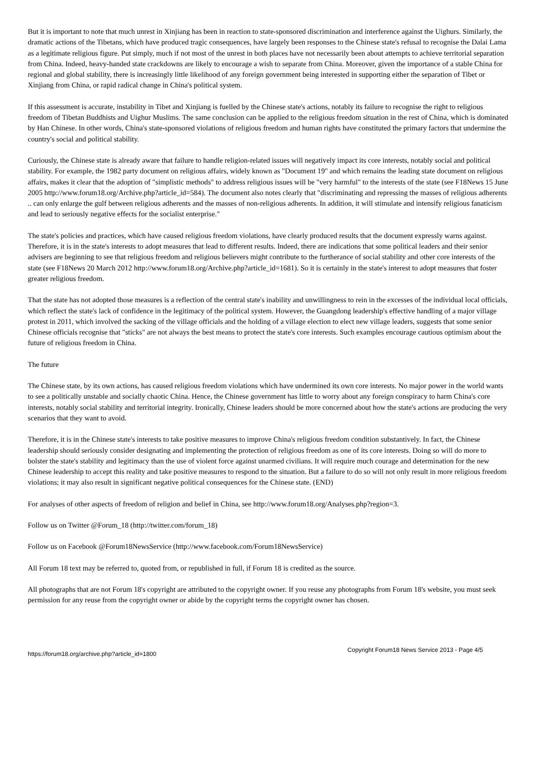But it is important to note that much unrest in Xinjiang has been in reaction to state-sponsored discrimination and interference against the Uighurs. Similarly, the dramatic actions of the Tibetans, which have produced tragic consequences, have largely been responses to the Chinese state's refusal to recognise the Dalai Lama as a legitimate religious figure. Put simply, much if not most of the unrest in both places have not necessarily been about attempts to achieve territorial separation from China. Indeed, heavy-handed state crackdowns are likely to encourage a wish to separate from China. Moreover, given the importance of a stable China for regional and global stability, there is increasingly little likelihood of any foreign government being interested in supporting either the separation of Tibet or Xinjiang from China, or rapid radical change in China's political system.
If this assessment is accurate, instability in Tibet and Xinjiang is fuelled by the Chinese state's actions, notably its failure to recognise the right to religious freedom of Tibetan Buddhists and Uighur Muslims. The same conclusion can be applied to the religious freedom situation in the rest of China, which is dominated by Han Chinese. In other words, China's state-sponsored violations of religious freedom and human rights have constituted the primary factors that undermine the country's social and political stability.
Curiously, the Chinese state is already aware that failure to handle religion-related issues will negatively impact its core interests, notably social and political stability. For example, the 1982 party document on religious affairs, widely known as "Document 19" and which remains the leading state document on religious affairs, makes it clear that the adoption of "simplistic methods" to address religious issues will be "very harmful" to the interests of the state (see F18News 15 June 2005 http://www.forum18.org/Archive.php?article_id=584). The document also notes clearly that "discriminating and repressing the masses of religious adherents .. can only enlarge the gulf between religious adherents and the masses of non-religious adherents. In addition, it will stimulate and intensify religious fanaticism and lead to seriously negative effects for the socialist enterprise."
The state's policies and practices, which have caused religious freedom violations, have clearly produced results that the document expressly warns against. Therefore, it is in the state's interests to adopt measures that lead to different results. Indeed, there are indications that some political leaders and their senior advisers are beginning to see that religious freedom and religious believers might contribute to the furtherance of social stability and other core interests of the state (see F18News 20 March 2012 http://www.forum18.org/Archive.php?article_id=1681). So it is certainly in the state's interest to adopt measures that foster greater religious freedom.
That the state has not adopted those measures is a reflection of the central state's inability and unwillingness to rein in the excesses of the individual local officials, which reflect the state's lack of confidence in the legitimacy of the political system. However, the Guangdong leadership's effective handling of a major village protest in 2011, which involved the sacking of the village officials and the holding of a village election to elect new village leaders, suggests that some senior Chinese officials recognise that "sticks" are not always the best means to protect the state's core interests. Such examples encourage cautious optimism about the future of religious freedom in China.
The future
The Chinese state, by its own actions, has caused religious freedom violations which have undermined its own core interests. No major power in the world wants to see a politically unstable and socially chaotic China. Hence, the Chinese government has little to worry about any foreign conspiracy to harm China's core interests, notably social stability and territorial integrity. Ironically, Chinese leaders should be more concerned about how the state's actions are producing the very scenarios that they want to avoid.
Therefore, it is in the Chinese state's interests to take positive measures to improve China's religious freedom condition substantively. In fact, the Chinese leadership should seriously consider designating and implementing the protection of religious freedom as one of its core interests. Doing so will do more to bolster the state's stability and legitimacy than the use of violent force against unarmed civilians. It will require much courage and determination for the new Chinese leadership to accept this reality and take positive measures to respond to the situation. But a failure to do so will not only result in more religious freedom violations; it may also result in significant negative political consequences for the Chinese state. (END)
For analyses of other aspects of freedom of religion and belief in China, see http://www.forum18.org/Analyses.php?region=3.
Follow us on Twitter @Forum_18 (http://twitter.com/forum_18)
Follow us on Facebook @Forum18NewsService (http://www.facebook.com/Forum18NewsService)
All Forum 18 text may be referred to, quoted from, or republished in full, if Forum 18 is credited as the source.
All photographs that are not Forum 18's copyright are attributed to the copyright owner. If you reuse any photographs from Forum 18's website, you must seek permission for any reuse from the copyright owner or abide by the copyright terms the copyright owner has chosen.
https://forum18.org/archive.php?article_id=1800 Copyright Forum18 News Service 2013 - Page 4/5